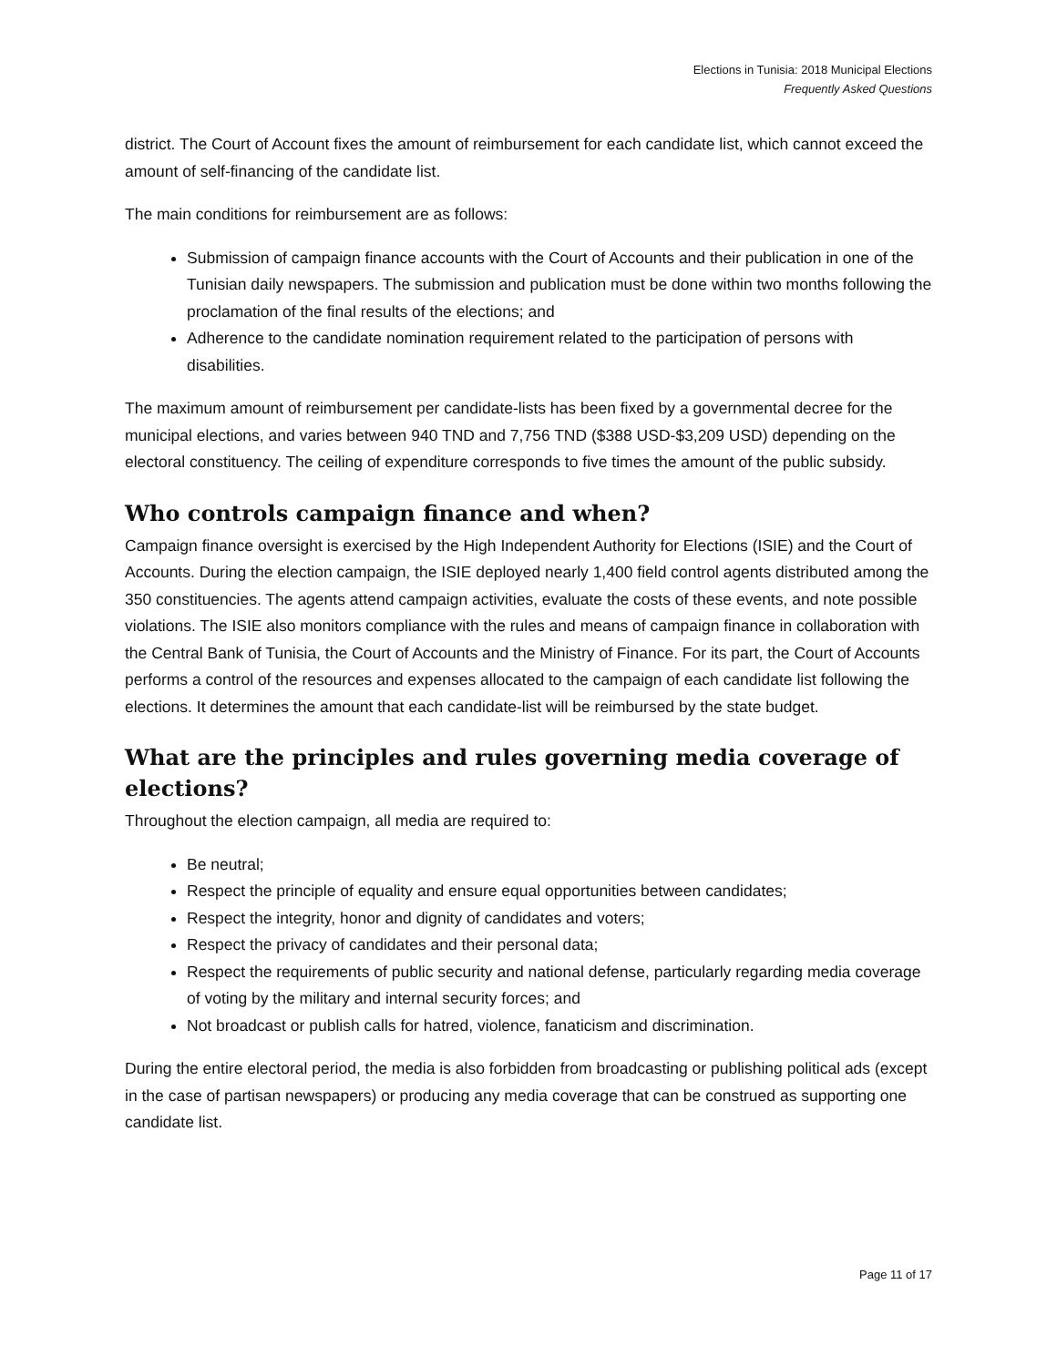Elections in Tunisia: 2018 Municipal Elections
Frequently Asked Questions
district. The Court of Account fixes the amount of reimbursement for each candidate list, which cannot exceed the amount of self-financing of the candidate list.
The main conditions for reimbursement are as follows:
Submission of campaign finance accounts with the Court of Accounts and their publication in one of the Tunisian daily newspapers. The submission and publication must be done within two months following the proclamation of the final results of the elections; and
Adherence to the candidate nomination requirement related to the participation of persons with disabilities.
The maximum amount of reimbursement per candidate-lists has been fixed by a governmental decree for the municipal elections, and varies between 940 TND and 7,756 TND ($388 USD-$3,209 USD) depending on the electoral constituency. The ceiling of expenditure corresponds to five times the amount of the public subsidy.
Who controls campaign finance and when?
Campaign finance oversight is exercised by the High Independent Authority for Elections (ISIE) and the Court of Accounts. During the election campaign, the ISIE deployed nearly 1,400 field control agents distributed among the 350 constituencies. The agents attend campaign activities, evaluate the costs of these events, and note possible violations. The ISIE also monitors compliance with the rules and means of campaign finance in collaboration with the Central Bank of Tunisia, the Court of Accounts and the Ministry of Finance. For its part, the Court of Accounts performs a control of the resources and expenses allocated to the campaign of each candidate list following the elections. It determines the amount that each candidate-list will be reimbursed by the state budget.
What are the principles and rules governing media coverage of elections?
Throughout the election campaign, all media are required to:
Be neutral;
Respect the principle of equality and ensure equal opportunities between candidates;
Respect the integrity, honor and dignity of candidates and voters;
Respect the privacy of candidates and their personal data;
Respect the requirements of public security and national defense, particularly regarding media coverage of voting by the military and internal security forces; and
Not broadcast or publish calls for hatred, violence, fanaticism and discrimination.
During the entire electoral period, the media is also forbidden from broadcasting or publishing political ads (except in the case of partisan newspapers) or producing any media coverage that can be construed as supporting one candidate list.
Page 11 of 17